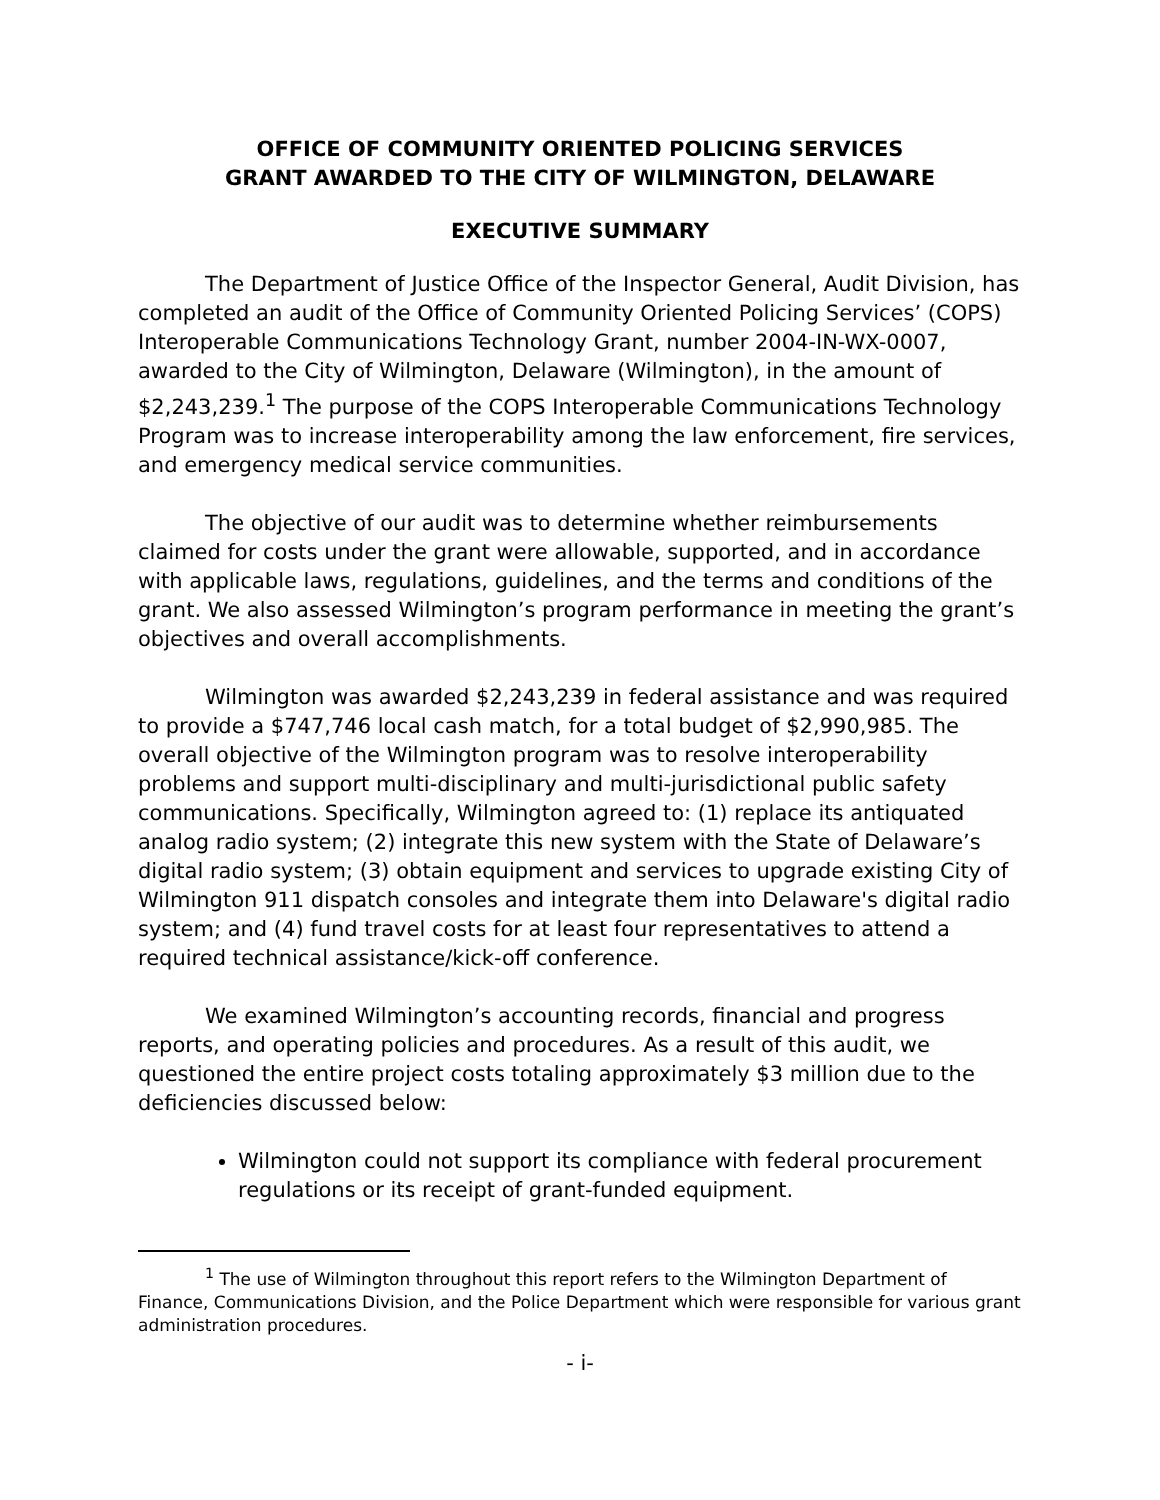OFFICE OF COMMUNITY ORIENTED POLICING SERVICES
GRANT AWARDED TO THE CITY OF WILMINGTON, DELAWARE
EXECUTIVE SUMMARY
The Department of Justice Office of the Inspector General, Audit Division, has completed an audit of the Office of Community Oriented Policing Services’ (COPS) Interoperable Communications Technology Grant, number 2004-IN-WX-0007, awarded to the City of Wilmington, Delaware (Wilmington), in the amount of $2,243,239.<sup>1</sup> The purpose of the COPS Interoperable Communications Technology Program was to increase interoperability among the law enforcement, fire services, and emergency medical service communities.
The objective of our audit was to determine whether reimbursements claimed for costs under the grant were allowable, supported, and in accordance with applicable laws, regulations, guidelines, and the terms and conditions of the grant. We also assessed Wilmington’s program performance in meeting the grant’s objectives and overall accomplishments.
Wilmington was awarded $2,243,239 in federal assistance and was required to provide a $747,746 local cash match, for a total budget of $2,990,985. The overall objective of the Wilmington program was to resolve interoperability problems and support multi-disciplinary and multi-jurisdictional public safety communications. Specifically, Wilmington agreed to: (1) replace its antiquated analog radio system; (2) integrate this new system with the State of Delaware’s digital radio system; (3) obtain equipment and services to upgrade existing City of Wilmington 911 dispatch consoles and integrate them into Delaware's digital radio system; and (4) fund travel costs for at least four representatives to attend a required technical assistance/kick-off conference.
We examined Wilmington’s accounting records, financial and progress reports, and operating policies and procedures. As a result of this audit, we questioned the entire project costs totaling approximately $3 million due to the deficiencies discussed below:
Wilmington could not support its compliance with federal procurement regulations or its receipt of grant-funded equipment.
<sup>1</sup> The use of Wilmington throughout this report refers to the Wilmington Department of Finance, Communications Division, and the Police Department which were responsible for various grant administration procedures.
- i-